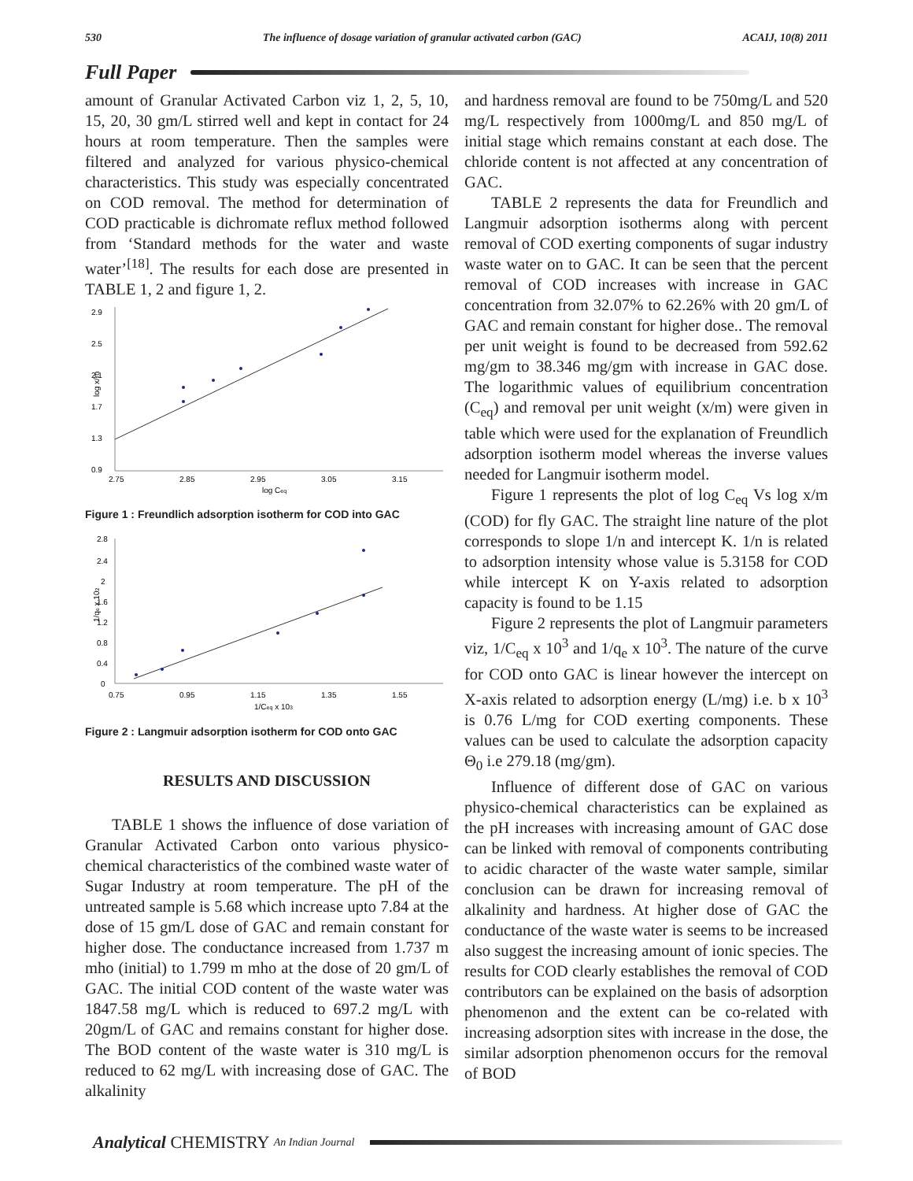530 The influence of dosage variation of granular activated carbon (GAC) ACAIJ, 10(8) 2011
Full Paper
amount of Granular Activated Carbon viz 1, 2, 5, 10, 15, 20, 30 gm/L stirred well and kept in contact for 24 hours at room temperature. Then the samples were filtered and analyzed for various physico-chemical characteristics. This study was especially concentrated on COD removal. The method for determination of COD practicable is dichromate reflux method followed from ‘Standard methods for the water and waste water’<sup>[18]</sup>. The results for each dose are presented in TABLE 1, 2 and figure 1, 2.
2.9
2.5
2.1
1.7
1.3
0.9
2.75
2.85
2.95
3.05
3.15
log x/m
log Ceq
Figure 1 : Freundlich adsorption isotherm for COD into GAC
2.8
2.4
2
1.6
1.2
0.8
0.4
0
0.75
0.95
1.15
1.35
1.55
1/qe x 102
1/Ceq x 103
Figure 2 : Langmuir adsorption isotherm for COD onto GAC
RESULTS AND DISCUSSION
TABLE 1 shows the influence of dose variation of Granular Activated Carbon onto various physico-chemical characteristics of the combined waste water of Sugar Industry at room temperature. The pH of the untreated sample is 5.68 which increase upto 7.84 at the dose of 15 gm/L dose of GAC and remain constant for higher dose. The conductance increased from 1.737 m mho (initial) to 1.799 m mho at the dose of 20 gm/L of GAC. The initial COD content of the waste water was 1847.58 mg/L which is reduced to 697.2 mg/L with 20gm/L of GAC and remains constant for higher dose. The BOD content of the waste water is 310 mg/L is reduced to 62 mg/L with increasing dose of GAC. The alkalinity
and hardness removal are found to be 750mg/L and 520 mg/L respectively from 1000mg/L and 850 mg/L of initial stage which remains constant at each dose. The chloride content is not affected at any concentration of GAC.
TABLE 2 represents the data for Freundlich and Langmuir adsorption isotherms along with percent removal of COD exerting components of sugar industry waste water on to GAC. It can be seen that the percent removal of COD increases with increase in GAC concentration from 32.07% to 62.26% with 20 gm/L of GAC and remain constant for higher dose.. The removal per unit weight is found to be decreased from 592.62 mg/gm to 38.346 mg/gm with increase in GAC dose. The logarithmic values of equilibrium concentration (C<sub>eq</sub>) and removal per unit weight (x/m) were given in table which were used for the explanation of Freundlich adsorption isotherm model whereas the inverse values needed for Langmuir isotherm model.
Figure 1 represents the plot of log C<sub>eq</sub> Vs log x/m (COD) for fly GAC. The straight line nature of the plot corresponds to slope 1/n and intercept K. 1/n is related to adsorption intensity whose value is 5.3158 for COD while intercept K on Y-axis related to adsorption capacity is found to be 1.15
Figure 2 represents the plot of Langmuir parameters viz, 1/C<sub>eq</sub> x 10<sup>3</sup> and 1/q<sub>e</sub> x 10<sup>3</sup>. The nature of the curve for COD onto GAC is linear however the intercept on X-axis related to adsorption energy (L/mg) i.e. b x 10<sup>3</sup> is 0.76 L/mg for COD exerting components. These values can be used to calculate the adsorption capacity Θ<sub>0</sub> i.e 279.18 (mg/gm).
Influence of different dose of GAC on various physico-chemical characteristics can be explained as the pH increases with increasing amount of GAC dose can be linked with removal of components contributing to acidic character of the waste water sample, similar conclusion can be drawn for increasing removal of alkalinity and hardness. At higher dose of GAC the conductance of the waste water is seems to be increased also suggest the increasing amount of ionic species. The results for COD clearly establishes the removal of COD contributors can be explained on the basis of adsorption phenomenon and the extent can be co-related with increasing adsorption sites with increase in the dose, the similar adsorption phenomenon occurs for the removal of BOD
Analytical CHEMISTRY An Indian Journal